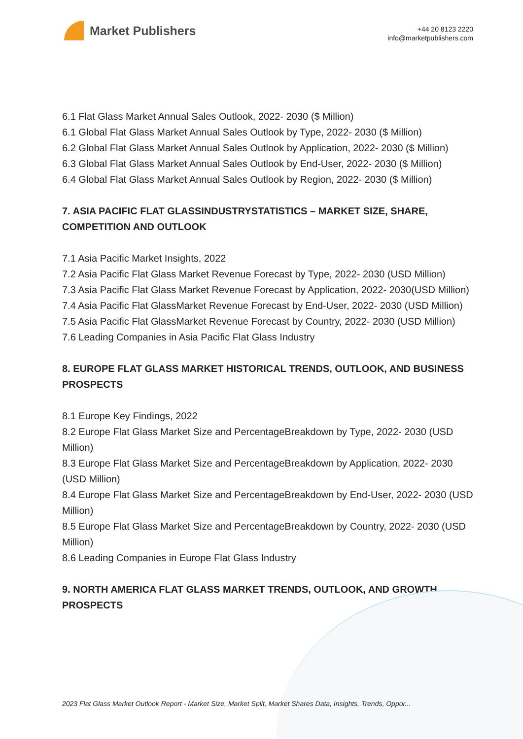Market Publishers
+44 20 8123 2220
info@marketpublishers.com
6.1 Flat Glass Market Annual Sales Outlook, 2022- 2030 ($ Million)
6.1 Global Flat Glass Market Annual Sales Outlook by Type, 2022- 2030 ($ Million)
6.2 Global Flat Glass Market Annual Sales Outlook by Application, 2022- 2030 ($ Million)
6.3 Global Flat Glass Market Annual Sales Outlook by End-User, 2022- 2030 ($ Million)
6.4 Global Flat Glass Market Annual Sales Outlook by Region, 2022- 2030 ($ Million)
7. ASIA PACIFIC FLAT GLASSINDUSTRYSTATISTICS – MARKET SIZE, SHARE, COMPETITION AND OUTLOOK
7.1 Asia Pacific Market Insights, 2022
7.2 Asia Pacific Flat Glass Market Revenue Forecast by Type, 2022- 2030 (USD Million)
7.3 Asia Pacific Flat Glass Market Revenue Forecast by Application, 2022- 2030(USD Million)
7.4 Asia Pacific Flat GlassMarket Revenue Forecast by End-User, 2022- 2030 (USD Million)
7.5 Asia Pacific Flat GlassMarket Revenue Forecast by Country, 2022- 2030 (USD Million)
7.6 Leading Companies in Asia Pacific Flat Glass Industry
8. EUROPE FLAT GLASS MARKET HISTORICAL TRENDS, OUTLOOK, AND BUSINESS PROSPECTS
8.1 Europe Key Findings, 2022
8.2 Europe Flat Glass Market Size and PercentageBreakdown by Type, 2022- 2030 (USD Million)
8.3 Europe Flat Glass Market Size and PercentageBreakdown by Application, 2022- 2030 (USD Million)
8.4 Europe Flat Glass Market Size and PercentageBreakdown by End-User, 2022- 2030 (USD Million)
8.5 Europe Flat Glass Market Size and PercentageBreakdown by Country, 2022- 2030 (USD Million)
8.6 Leading Companies in Europe Flat Glass Industry
9. NORTH AMERICA FLAT GLASS MARKET TRENDS, OUTLOOK, AND GROWTH PROSPECTS
2023 Flat Glass Market Outlook Report - Market Size, Market Split, Market Shares Data, Insights, Trends, Oppor...